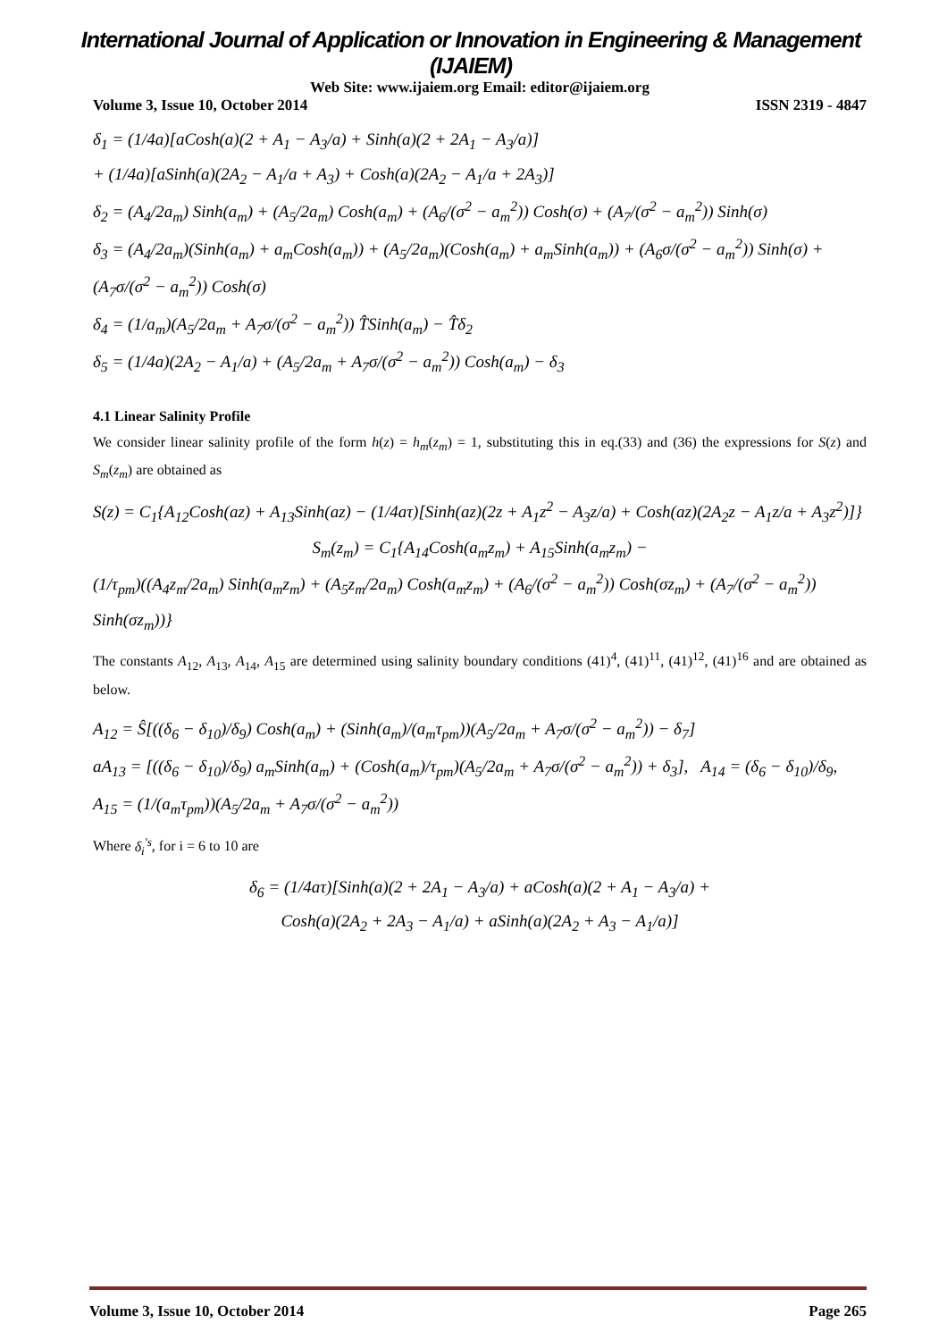International Journal of Application or Innovation in Engineering & Management (IJAIEM)
Web Site: www.ijaiem.org Email: editor@ijaiem.org
Volume 3, Issue 10, October 2014 ISSN 2319 - 4847
δ<sub>1</sub> = (1/4a)[aCosh(a)(2 + A<sub>1</sub> − A<sub>3</sub>/a) + Sinh(a)(2 + 2A<sub>1</sub> − A<sub>3</sub>/a)]
+ (1/4a)[aSinh(a)(2A<sub>2</sub> − A<sub>1</sub>/a + A<sub>3</sub>) + Cosh(a)(2A<sub>2</sub> − A<sub>1</sub>/a + 2A<sub>3</sub>)]
δ<sub>2</sub> = (A<sub>4</sub>/2a<sub>m</sub>) Sinh(a<sub>m</sub>) + (A<sub>5</sub>/2a<sub>m</sub>) Cosh(a<sub>m</sub>) + (A<sub>6</sub>/(σ<sup>2</sup> − a<sub>m</sub><sup>2</sup>)) Cosh(σ) + (A<sub>7</sub>/(σ<sup>2</sup> − a<sub>m</sub><sup>2</sup>)) Sinh(σ)
δ<sub>3</sub> = (A<sub>4</sub>/2a<sub>m</sub>)(Sinh(a<sub>m</sub>) + a<sub>m</sub>Cosh(a<sub>m</sub>)) + (A<sub>5</sub>/2a<sub>m</sub>)(Cosh(a<sub>m</sub>) + a<sub>m</sub>Sinh(a<sub>m</sub>)) + (A<sub>6</sub>σ/(σ<sup>2</sup> − a<sub>m</sub><sup>2</sup>)) Sinh(σ) + (A<sub>7</sub>σ/(σ<sup>2</sup> − a<sub>m</sub><sup>2</sup>)) Cosh(σ)
δ<sub>4</sub> = (1/a<sub>m</sub>)(A<sub>5</sub>/2a<sub>m</sub> + A<sub>7</sub>σ/(σ<sup>2</sup> − a<sub>m</sub><sup>2</sup>)) T̂Sinh(a<sub>m</sub>) − T̂δ<sub>2</sub>
δ<sub>5</sub> = (1/4a)(2A<sub>2</sub> − A<sub>1</sub>/a) + (A<sub>5</sub>/2a<sub>m</sub> + A<sub>7</sub>σ/(σ<sup>2</sup> − a<sub>m</sub><sup>2</sup>)) Cosh(a<sub>m</sub>) − δ<sub>3</sub>
4.1 Linear Salinity Profile
We consider linear salinity profile of the form h(z) = h<sub>m</sub>(z<sub>m</sub>) = 1, substituting this in eq.(33) and (36) the expressions for S(z) and S<sub>m</sub>(z<sub>m</sub>) are obtained as
S(z) = C<sub>1</sub>{A<sub>12</sub>Cosh(az) + A<sub>13</sub>Sinh(az) − (1/4aτ)[Sinh(az)(2z + A<sub>1</sub>z<sup>2</sup> − A<sub>3</sub>z/a) + Cosh(az)(2A<sub>2</sub>z − A<sub>1</sub>z/a + A<sub>3</sub>z<sup>2</sup>)]}
S<sub>m</sub>(z<sub>m</sub>) = C<sub>1</sub>{A<sub>14</sub>Cosh(a<sub>m</sub>z<sub>m</sub>) + A<sub>15</sub>Sinh(a<sub>m</sub>z<sub>m</sub>) −
(1/τ<sub>pm</sub>)((A<sub>4</sub>z<sub>m</sub>/2a<sub>m</sub>) Sinh(a<sub>m</sub>z<sub>m</sub>) + (A<sub>5</sub>z<sub>m</sub>/2a<sub>m</sub>) Cosh(a<sub>m</sub>z<sub>m</sub>) + (A<sub>6</sub>/(σ<sup>2</sup> − a<sub>m</sub><sup>2</sup>)) Cosh(σz<sub>m</sub>) + (A<sub>7</sub>/(σ<sup>2</sup> − a<sub>m</sub><sup>2</sup>)) Sinh(σz<sub>m</sub>))}
The constants A<sub>12</sub>, A<sub>13</sub>, A<sub>14</sub>, A<sub>15</sub> are determined using salinity boundary conditions (41)<sup>4</sup>, (41)<sup>11</sup>, (41)<sup>12</sup>, (41)<sup>16</sup> and are obtained as below.
A<sub>12</sub> = Ŝ[((δ<sub>6</sub> − δ<sub>10</sub>)/δ<sub>9</sub>) Cosh(a<sub>m</sub>) + (Sinh(a<sub>m</sub>)/(a<sub>m</sub>τ<sub>pm</sub>))(A<sub>5</sub>/2a<sub>m</sub> + A<sub>7</sub>σ/(σ<sup>2</sup> − a<sub>m</sub><sup>2</sup>)) − δ<sub>7</sub>]
aA<sub>13</sub> = [((δ<sub>6</sub> − δ<sub>10</sub>)/δ<sub>9</sub>) a<sub>m</sub>Sinh(a<sub>m</sub>) + (Cosh(a<sub>m</sub>)/τ<sub>pm</sub>)(A<sub>5</sub>/2a<sub>m</sub> + A<sub>7</sub>σ/(σ<sup>2</sup> − a<sub>m</sub><sup>2</sup>)) + δ<sub>3</sub>], A<sub>14</sub> = (δ<sub>6</sub> − δ<sub>10</sub>)/δ<sub>9</sub>, A<sub>15</sub> = (1/(a<sub>m</sub>τ<sub>pm</sub>))(A<sub>5</sub>/2a<sub>m</sub> + A<sub>7</sub>σ/(σ<sup>2</sup> − a<sub>m</sub><sup>2</sup>))
Where δ<sub>i</sub><sup>'s</sup>, for i = 6 to 10 are
δ<sub>6</sub> = (1/4aτ)[Sinh(a)(2 + 2A<sub>1</sub> − A<sub>3</sub>/a) + aCosh(a)(2 + A<sub>1</sub> − A<sub>3</sub>/a) +
Cosh(a)(2A<sub>2</sub> + 2A<sub>3</sub> − A<sub>1</sub>/a) + aSinh(a)(2A<sub>2</sub> + A<sub>3</sub> − A<sub>1</sub>/a)]
Volume 3, Issue 10, October 2014 Page 265